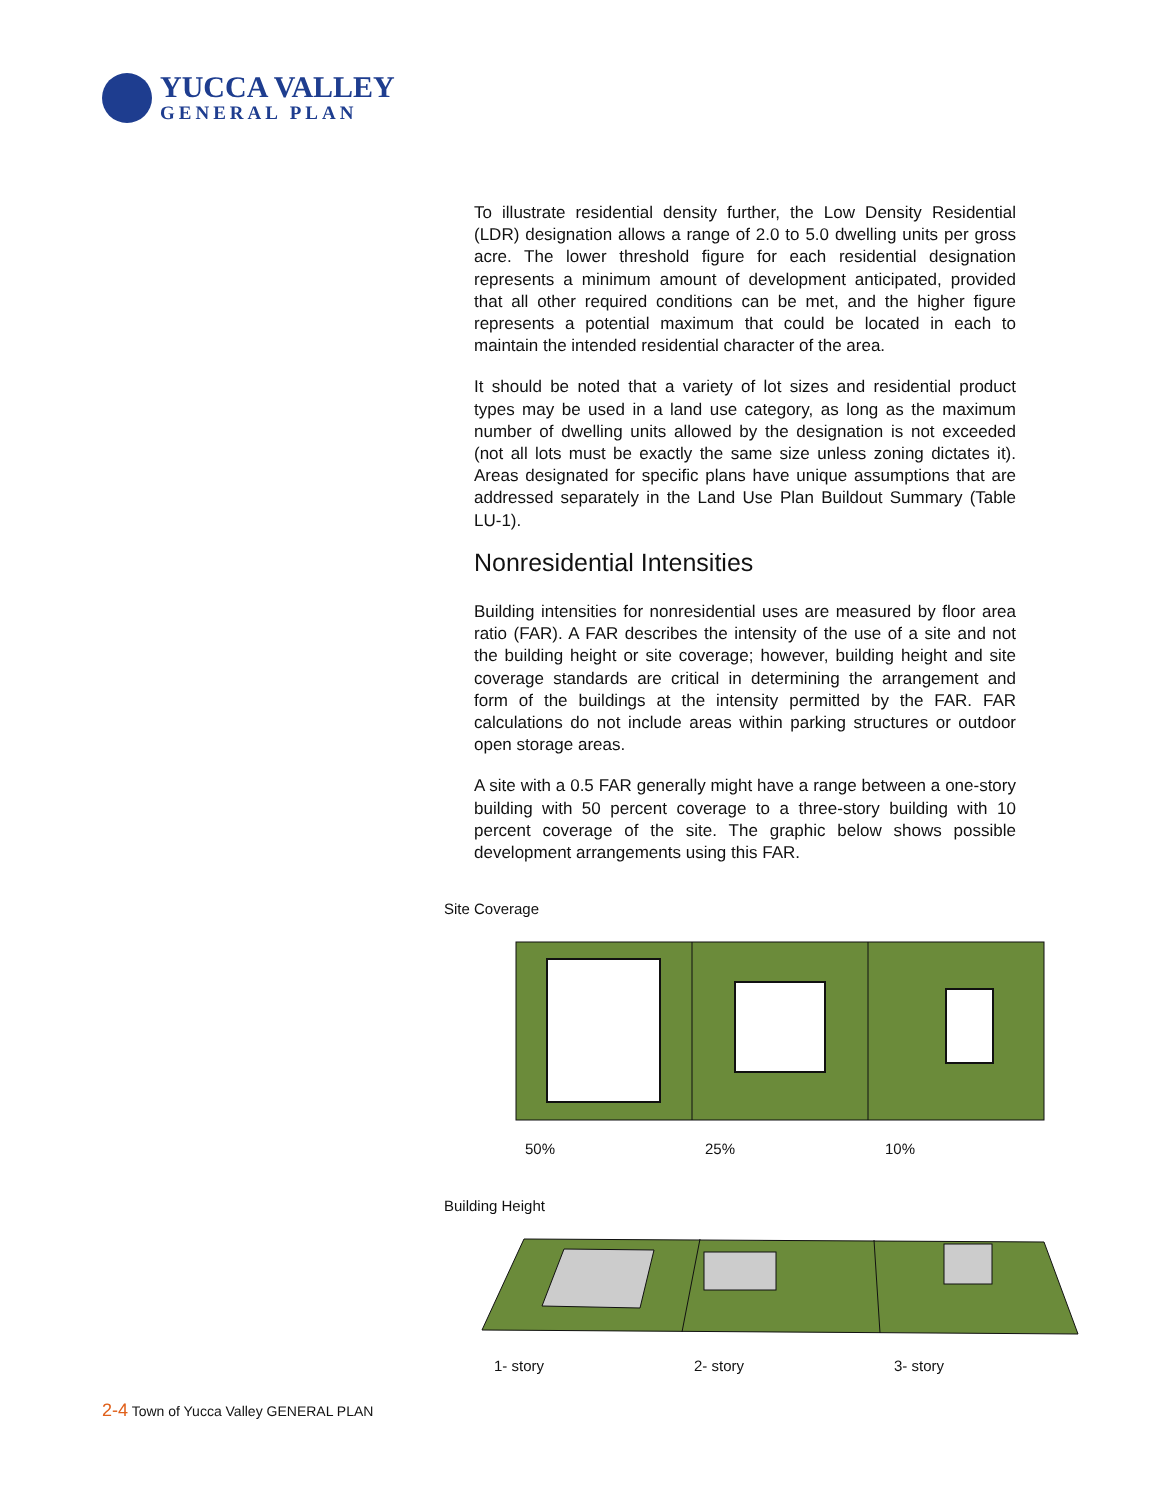YUCCA VALLEY
GENERAL PLAN
To illustrate residential density further, the Low Density Residential (LDR) designation allows a range of 2.0 to 5.0 dwelling units per gross acre. The lower threshold figure for each residential designation represents a minimum amount of development anticipated, provided that all other required conditions can be met, and the higher figure represents a potential maximum that could be located in each to maintain the intended residential character of the area.
It should be noted that a variety of lot sizes and residential product types may be used in a land use category, as long as the maximum number of dwelling units allowed by the designation is not exceeded (not all lots must be exactly the same size unless zoning dictates it). Areas designated for specific plans have unique assumptions that are addressed separately in the Land Use Plan Buildout Summary (Table LU-1).
Nonresidential Intensities
Building intensities for nonresidential uses are measured by floor area ratio (FAR). A FAR describes the intensity of the use of a site and not the building height or site coverage; however, building height and site coverage standards are critical in determining the arrangement and form of the buildings at the intensity permitted by the FAR. FAR calculations do not include areas within parking structures or outdoor open storage areas.
A site with a 0.5 FAR generally might have a range between a one-story building with 50 percent coverage to a three-story building with 10 percent coverage of the site. The graphic below shows possible development arrangements using this FAR.
Site Coverage
50% 25% 10%
Building Height
1- story 2- story 3- story
2-4 Town of Yucca Valley GENERAL PLAN